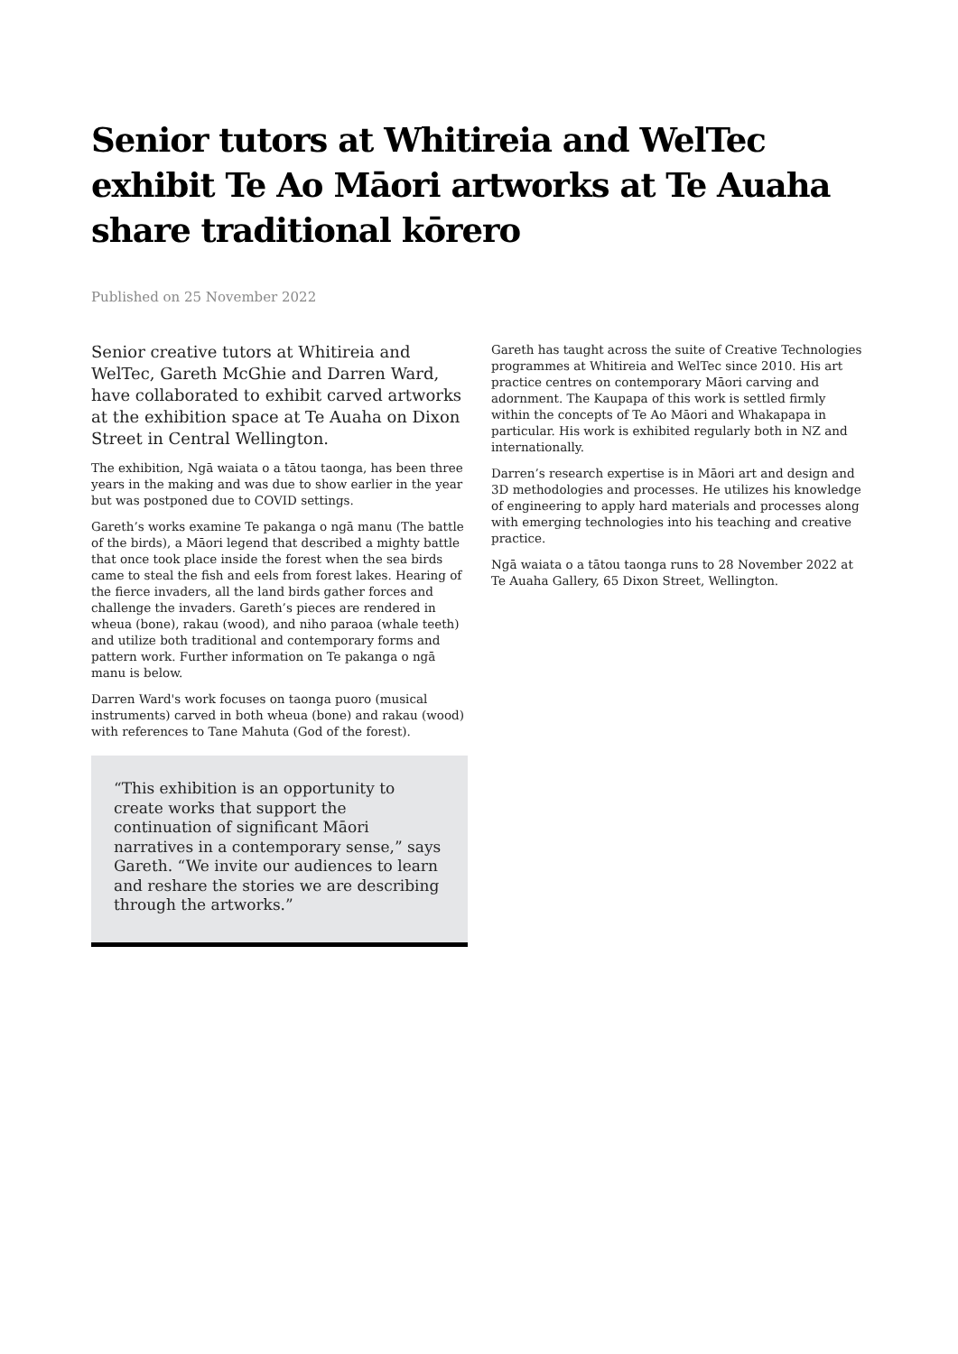Senior tutors at Whitireia and WelTec exhibit Te Ao Māori artworks at Te Auaha share traditional kōrero
Published on 25 November 2022
Senior creative tutors at Whitireia and WelTec, Gareth McGhie and Darren Ward, have collaborated to exhibit carved artworks at the exhibition space at Te Auaha on Dixon Street in Central Wellington.
The exhibition, Ngā waiata o a tātou taonga, has been three years in the making and was due to show earlier in the year but was postponed due to COVID settings.
Gareth’s works examine Te pakanga o ngā manu (The battle of the birds), a Māori legend that described a mighty battle that once took place inside the forest when the sea birds came to steal the fish and eels from forest lakes. Hearing of the fierce invaders, all the land birds gather forces and challenge the invaders. Gareth’s pieces are rendered in wheua (bone), rakau (wood), and niho paraoa (whale teeth) and utilize both traditional and contemporary forms and pattern work. Further information on Te pakanga o ngā manu is below.
Darren Ward's work focuses on taonga puoro (musical instruments) carved in both wheua (bone) and rakau (wood) with references to Tane Mahuta (God of the forest).
“This exhibition is an opportunity to create works that support the continuation of significant Māori narratives in a contemporary sense,” says Gareth. “We invite our audiences to learn and reshare the stories we are describing through the artworks.”
Gareth has taught across the suite of Creative Technologies programmes at Whitireia and WelTec since 2010. His art practice centres on contemporary Māori carving and adornment. The Kaupapa of this work is settled firmly within the concepts of Te Ao Māori and Whakapapa in particular. His work is exhibited regularly both in NZ and internationally.
Darren’s research expertise is in Māori art and design and 3D methodologies and processes. He utilizes his knowledge of engineering to apply hard materials and processes along with emerging technologies into his teaching and creative practice.
Ngā waiata o a tātou taonga runs to 28 November 2022 at Te Auaha Gallery, 65 Dixon Street, Wellington.